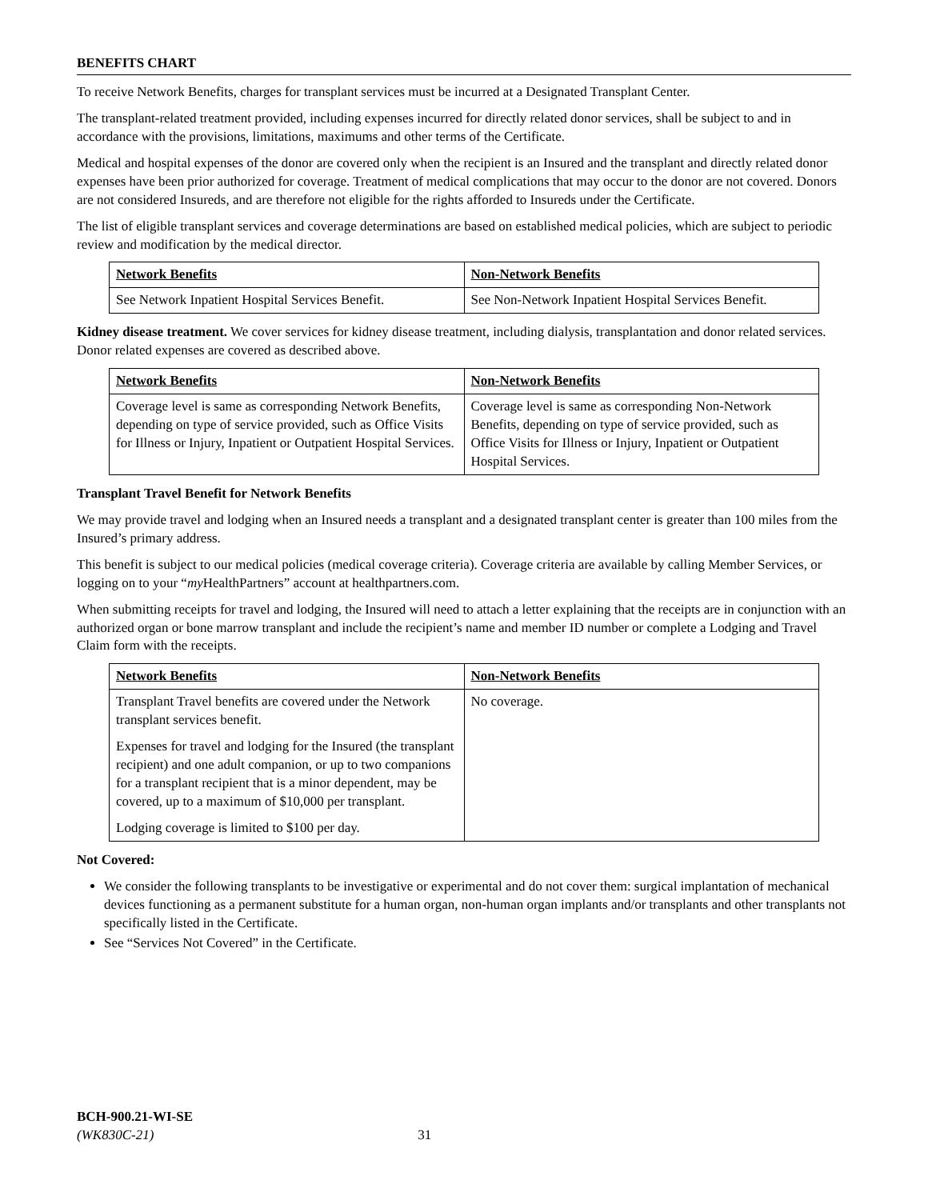BENEFITS CHART
To receive Network Benefits, charges for transplant services must be incurred at a Designated Transplant Center.
The transplant-related treatment provided, including expenses incurred for directly related donor services, shall be subject to and in accordance with the provisions, limitations, maximums and other terms of the Certificate.
Medical and hospital expenses of the donor are covered only when the recipient is an Insured and the transplant and directly related donor expenses have been prior authorized for coverage. Treatment of medical complications that may occur to the donor are not covered. Donors are not considered Insureds, and are therefore not eligible for the rights afforded to Insureds under the Certificate.
The list of eligible transplant services and coverage determinations are based on established medical policies, which are subject to periodic review and modification by the medical director.
| Network Benefits | Non-Network Benefits |
| --- | --- |
| See Network Inpatient Hospital Services Benefit. | See Non-Network Inpatient Hospital Services Benefit. |
Kidney disease treatment. We cover services for kidney disease treatment, including dialysis, transplantation and donor related services. Donor related expenses are covered as described above.
| Network Benefits | Non-Network Benefits |
| --- | --- |
| Coverage level is same as corresponding Network Benefits, depending on type of service provided, such as Office Visits for Illness or Injury, Inpatient or Outpatient Hospital Services. | Coverage level is same as corresponding Non-Network Benefits, depending on type of service provided, such as Office Visits for Illness or Injury, Inpatient or Outpatient Hospital Services. |
Transplant Travel Benefit for Network Benefits
We may provide travel and lodging when an Insured needs a transplant and a designated transplant center is greater than 100 miles from the Insured’s primary address.
This benefit is subject to our medical policies (medical coverage criteria). Coverage criteria are available by calling Member Services, or logging on to your “my HealthPartners” account at healthpartners.com.
When submitting receipts for travel and lodging, the Insured will need to attach a letter explaining that the receipts are in conjunction with an authorized organ or bone marrow transplant and include the recipient’s name and member ID number or complete a Lodging and Travel Claim form with the receipts.
| Network Benefits | Non-Network Benefits |
| --- | --- |
| Transplant Travel benefits are covered under the Network transplant services benefit. Expenses for travel and lodging for the Insured (the transplant recipient) and one adult companion, or up to two companions for a transplant recipient that is a minor dependent, may be covered, up to a maximum of $10,000 per transplant. Lodging coverage is limited to $100 per day. | No coverage. |
Not Covered:
We consider the following transplants to be investigative or experimental and do not cover them: surgical implantation of mechanical devices functioning as a permanent substitute for a human organ, non-human organ implants and/or transplants and other transplants not specifically listed in the Certificate.
See “Services Not Covered” in the Certificate.
BCH-900.21-WI-SE
(WK830C-21) 31